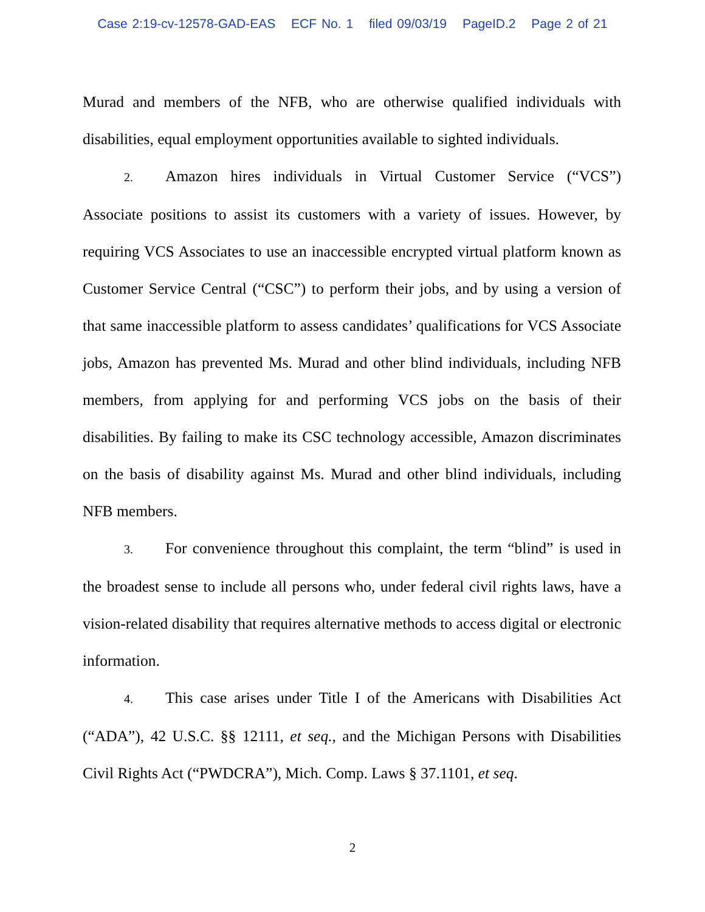Case 2:19-cv-12578-GAD-EAS ECF No. 1 filed 09/03/19 PageID.2 Page 2 of 21
Murad and members of the NFB, who are otherwise qualified individuals with disabilities, equal employment opportunities available to sighted individuals.
2. Amazon hires individuals in Virtual Customer Service (“VCS”) Associate positions to assist its customers with a variety of issues. However, by requiring VCS Associates to use an inaccessible encrypted virtual platform known as Customer Service Central (“CSC”) to perform their jobs, and by using a version of that same inaccessible platform to assess candidates’ qualifications for VCS Associate jobs, Amazon has prevented Ms. Murad and other blind individuals, including NFB members, from applying for and performing VCS jobs on the basis of their disabilities. By failing to make its CSC technology accessible, Amazon discriminates on the basis of disability against Ms. Murad and other blind individuals, including NFB members.
3. For convenience throughout this complaint, the term “blind” is used in the broadest sense to include all persons who, under federal civil rights laws, have a vision-related disability that requires alternative methods to access digital or electronic information.
4. This case arises under Title I of the Americans with Disabilities Act (“ADA”), 42 U.S.C. §§ 12111, et seq., and the Michigan Persons with Disabilities Civil Rights Act (“PWDCRA”), Mich. Comp. Laws § 37.1101, et seq.
2